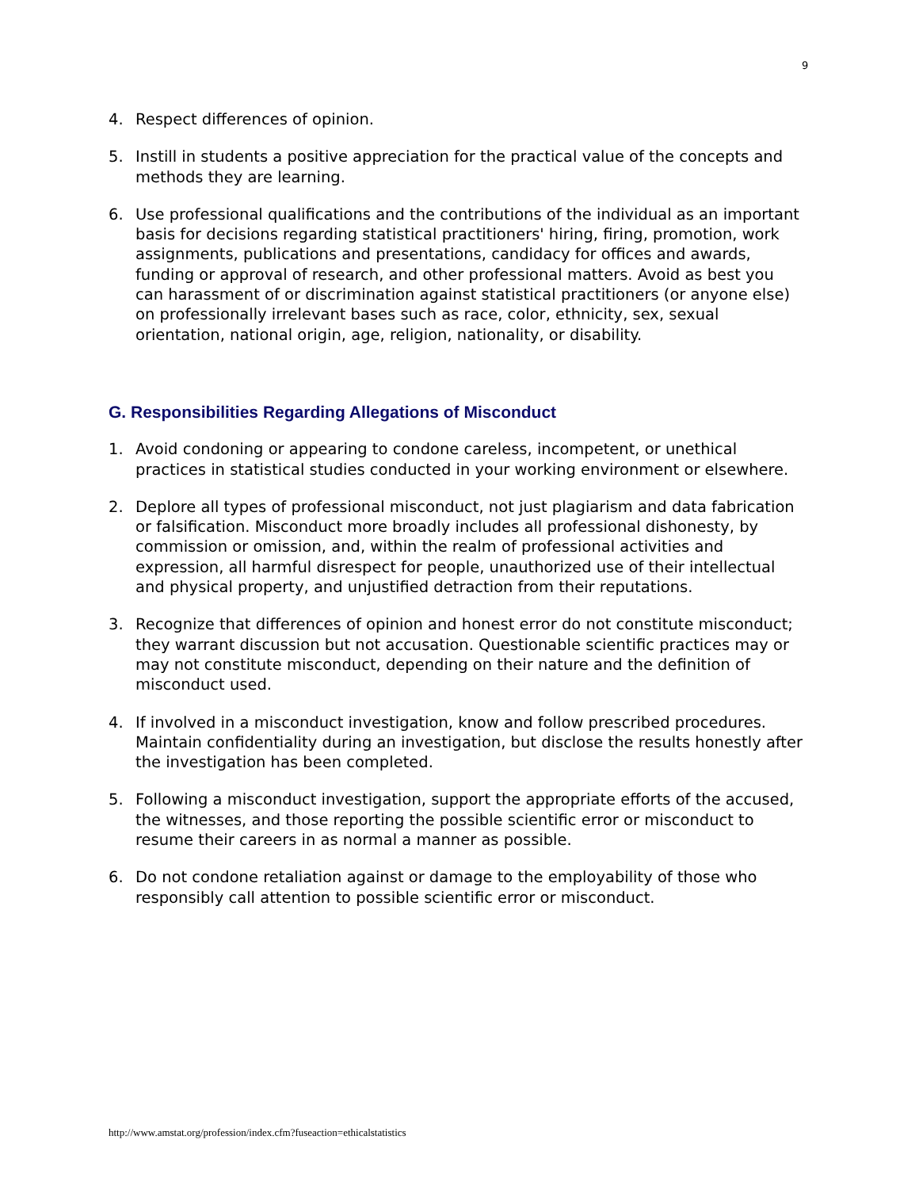9
4. Respect differences of opinion.
5. Instill in students a positive appreciation for the practical value of the concepts and methods they are learning.
6. Use professional qualifications and the contributions of the individual as an important basis for decisions regarding statistical practitioners' hiring, firing, promotion, work assignments, publications and presentations, candidacy for offices and awards, funding or approval of research, and other professional matters. Avoid as best you can harassment of or discrimination against statistical practitioners (or anyone else) on professionally irrelevant bases such as race, color, ethnicity, sex, sexual orientation, national origin, age, religion, nationality, or disability.
G. Responsibilities Regarding Allegations of Misconduct
1. Avoid condoning or appearing to condone careless, incompetent, or unethical practices in statistical studies conducted in your working environment or elsewhere.
2. Deplore all types of professional misconduct, not just plagiarism and data fabrication or falsification. Misconduct more broadly includes all professional dishonesty, by commission or omission, and, within the realm of professional activities and expression, all harmful disrespect for people, unauthorized use of their intellectual and physical property, and unjustified detraction from their reputations.
3. Recognize that differences of opinion and honest error do not constitute misconduct; they warrant discussion but not accusation. Questionable scientific practices may or may not constitute misconduct, depending on their nature and the definition of misconduct used.
4. If involved in a misconduct investigation, know and follow prescribed procedures. Maintain confidentiality during an investigation, but disclose the results honestly after the investigation has been completed.
5. Following a misconduct investigation, support the appropriate efforts of the accused, the witnesses, and those reporting the possible scientific error or misconduct to resume their careers in as normal a manner as possible.
6. Do not condone retaliation against or damage to the employability of those who responsibly call attention to possible scientific error or misconduct.
http://www.amstat.org/profession/index.cfm?fuseaction=ethicalstatistics